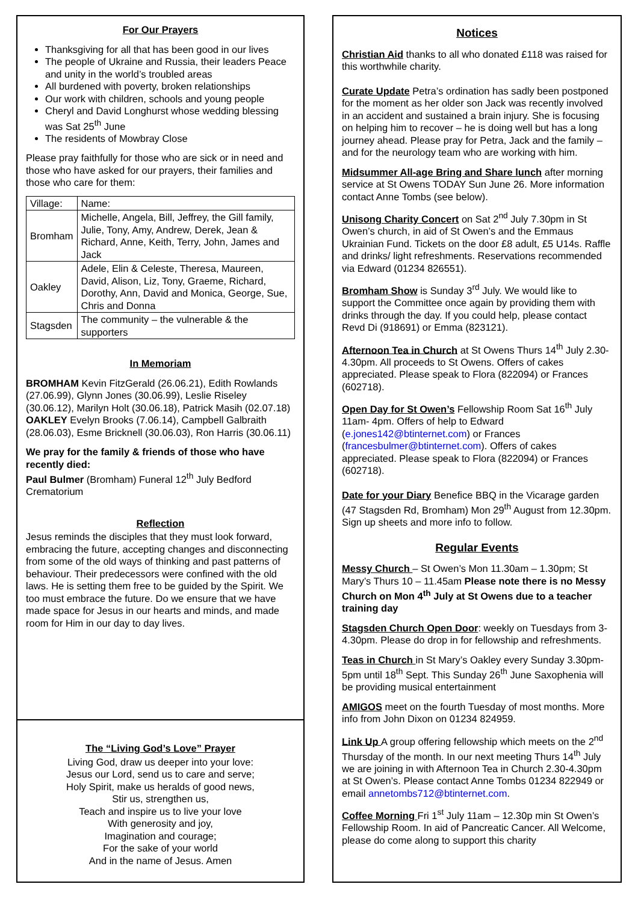For Our Prayers
Thanksgiving for all that has been good in our lives
The people of Ukraine and Russia, their leaders Peace and unity in the world’s troubled areas
All burdened with poverty, broken relationships
Our work with children, schools and young people
Cheryl and David Longhurst whose wedding blessing was Sat 25<sup>th</sup> June
The residents of Mowbray Close
Please pray faithfully for those who are sick or in need and those who have asked for our prayers, their families and those who care for them:
| Village: | Name: |
| Bromham | Michelle, Angela, Bill, Jeffrey, the Gill family, Julie, Tony, Amy, Andrew, Derek, Jean & Richard, Anne, Keith, Terry, John, James and Jack |
| Oakley | Adele, Elin & Celeste, Theresa, Maureen, David, Alison, Liz, Tony, Graeme, Richard, Dorothy, Ann, David and Monica, George, Sue, Chris and Donna |
| Stagsden | The community – the vulnerable & the supporters |
In Memoriam
BROMHAM Kevin FitzGerald (26.06.21), Edith Rowlands (27.06.99), Glynn Jones (30.06.99), Leslie Riseley (30.06.12), Marilyn Holt (30.06.18), Patrick Masih (02.07.18)
OAKLEY Evelyn Brooks (7.06.14), Campbell Galbraith (28.06.03), Esme Bricknell (30.06.03), Ron Harris (30.06.11)
We pray for the family & friends of those who have recently died:
Paul Bulmer (Bromham) Funeral 12<sup>th</sup> July Bedford Crematorium
Reflection
Jesus reminds the disciples that they must look forward, embracing the future, accepting changes and disconnecting from some of the old ways of thinking and past patterns of behaviour. Their predecessors were confined with the old laws. He is setting them free to be guided by the Spirit. We too must embrace the future. Do we ensure that we have made space for Jesus in our hearts and minds, and made room for Him in our day to day lives.
The “Living God’s Love” Prayer
Living God, draw us deeper into your love:
Jesus our Lord, send us to care and serve;
Holy Spirit, make us heralds of good news,
Stir us, strengthen us,
Teach and inspire us to live your love
With generosity and joy,
Imagination and courage;
For the sake of your world
And in the name of Jesus. Amen
Notices
Christian Aid thanks to all who donated £118 was raised for this worthwhile charity.
Curate Update Petra’s ordination has sadly been postponed for the moment as her older son Jack was recently involved in an accident and sustained a brain injury. She is focusing on helping him to recover – he is doing well but has a long journey ahead. Please pray for Petra, Jack and the family – and for the neurology team who are working with him.
Midsummer All-age Bring and Share lunch after morning service at St Owens TODAY Sun June 26. More information contact Anne Tombs (see below).
Unisong Charity Concert on Sat 2<sup>nd</sup> July 7.30pm in St Owen’s church, in aid of St Owen’s and the Emmaus Ukrainian Fund. Tickets on the door £8 adult, £5 U14s. Raffle and drinks/ light refreshments. Reservations recommended via Edward (01234 826551).
Bromham Show is Sunday 3<sup>rd</sup> July. We would like to support the Committee once again by providing them with drinks through the day. If you could help, please contact Revd Di (918691) or Emma (823121).
Afternoon Tea in Church at St Owens Thurs 14<sup>th</sup> July 2.30- 4.30pm. All proceeds to St Owens. Offers of cakes appreciated. Please speak to Flora (822094) or Frances (602718).
Open Day for St Owen’s Fellowship Room Sat 16<sup>th</sup> July 11am- 4pm. Offers of help to Edward (e.jones142@btinternet.com) or Frances (francesbulmer@btinternet.com). Offers of cakes appreciated. Please speak to Flora (822094) or Frances (602718).
Date for your Diary Benefice BBQ in the Vicarage garden (47 Stagsden Rd, Bromham) Mon 29<sup>th</sup> August from 12.30pm. Sign up sheets and more info to follow.
Regular Events
Messy Church – St Owen’s Mon 11.30am – 1.30pm; St Mary’s Thurs 10 – 11.45am Please note there is no Messy Church on Mon 4<sup>th</sup> July at St Owens due to a teacher training day
Stagsden Church Open Door: weekly on Tuesdays from 3-4.30pm. Please do drop in for fellowship and refreshments.
Teas in Church in St Mary’s Oakley every Sunday 3.30pm- 5pm until 18<sup>th</sup> Sept. This Sunday 26<sup>th</sup> June Saxophenia will be providing musical entertainment
AMIGOS meet on the fourth Tuesday of most months. More info from John Dixon on 01234 824959.
Link Up A group offering fellowship which meets on the 2<sup>nd</sup> Thursday of the month. In our next meeting Thurs 14<sup>th</sup> July we are joining in with Afternoon Tea in Church 2.30-4.30pm at St Owen’s. Please contact Anne Tombs 01234 822949 or email annetombs712@btinternet.com.
Coffee Morning Fri 1<sup>st</sup> July 11am – 12.30p min St Owen’s Fellowship Room. In aid of Pancreatic Cancer. All Welcome, please do come along to support this charity